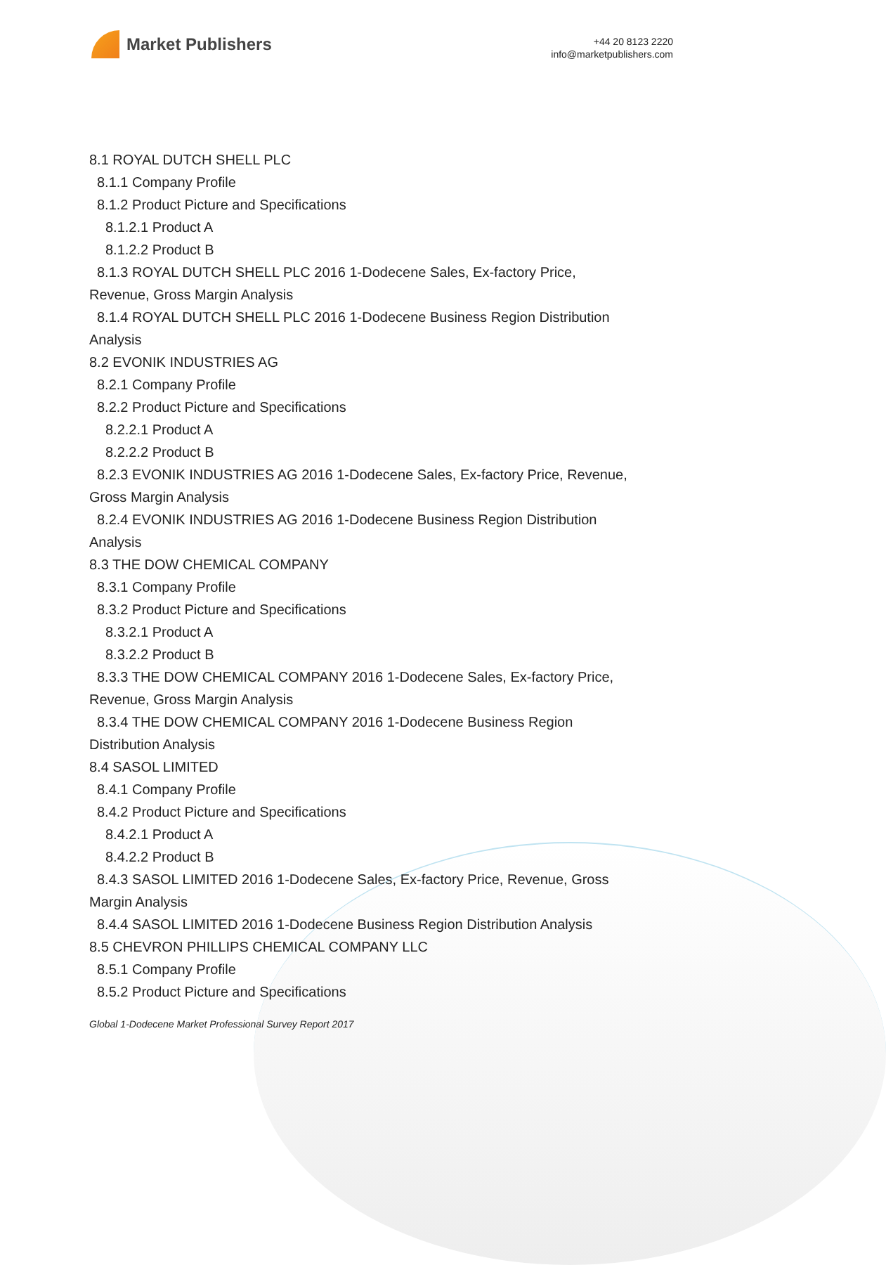Market Publishers
+44 20 8123 2220
info@marketpublishers.com
8.1 ROYAL DUTCH SHELL PLC
8.1.1 Company Profile
8.1.2 Product Picture and Specifications
8.1.2.1 Product A
8.1.2.2 Product B
8.1.3 ROYAL DUTCH SHELL PLC 2016 1-Dodecene Sales, Ex-factory Price,
Revenue, Gross Margin Analysis
8.1.4 ROYAL DUTCH SHELL PLC 2016 1-Dodecene Business Region Distribution
Analysis
8.2 EVONIK INDUSTRIES AG
8.2.1 Company Profile
8.2.2 Product Picture and Specifications
8.2.2.1 Product A
8.2.2.2 Product B
8.2.3 EVONIK INDUSTRIES AG 2016 1-Dodecene Sales, Ex-factory Price, Revenue,
Gross Margin Analysis
8.2.4 EVONIK INDUSTRIES AG 2016 1-Dodecene Business Region Distribution
Analysis
8.3 THE DOW CHEMICAL COMPANY
8.3.1 Company Profile
8.3.2 Product Picture and Specifications
8.3.2.1 Product A
8.3.2.2 Product B
8.3.3 THE DOW CHEMICAL COMPANY 2016 1-Dodecene Sales, Ex-factory Price,
Revenue, Gross Margin Analysis
8.3.4 THE DOW CHEMICAL COMPANY 2016 1-Dodecene Business Region
Distribution Analysis
8.4 SASOL LIMITED
8.4.1 Company Profile
8.4.2 Product Picture and Specifications
8.4.2.1 Product A
8.4.2.2 Product B
8.4.3 SASOL LIMITED 2016 1-Dodecene Sales, Ex-factory Price, Revenue, Gross
Margin Analysis
8.4.4 SASOL LIMITED 2016 1-Dodecene Business Region Distribution Analysis
8.5 CHEVRON PHILLIPS CHEMICAL COMPANY LLC
8.5.1 Company Profile
8.5.2 Product Picture and Specifications
Global 1-Dodecene Market Professional Survey Report 2017